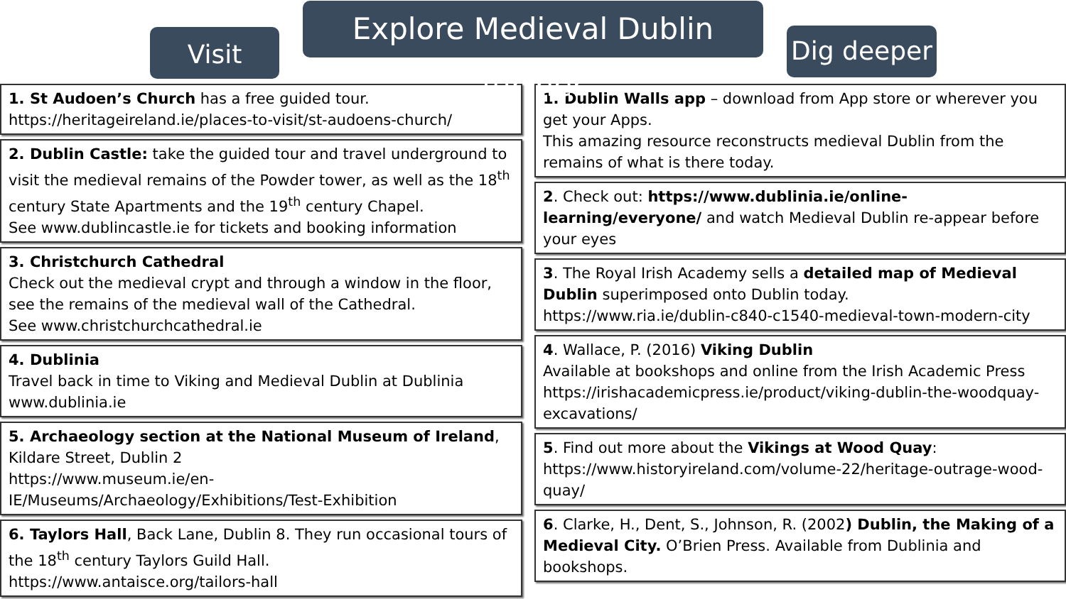Visit
Explore Medieval Dublin further
Dig deeper
1. St Audoen’s Church has a free guided tour.
https://heritageireland.ie/places-to-visit/st-audoens-church/
2. Dublin Castle: take the guided tour and travel underground to visit the medieval remains of the Powder tower, as well as the 18<sup>th</sup> century State Apartments and the 19<sup>th</sup> century Chapel.
See www.dublincastle.ie for tickets and booking information
3. Christchurch Cathedral
Check out the medieval crypt and through a window in the floor, see the remains of the medieval wall of the Cathedral.
See www.christchurchcathedral.ie
4. Dublinia
Travel back in time to Viking and Medieval Dublin at Dublinia
www.dublinia.ie
5. Archaeology section at the National Museum of Ireland, Kildare Street, Dublin 2
https://www.museum.ie/en-IE/Museums/Archaeology/Exhibitions/Test-Exhibition
6. Taylors Hall, Back Lane, Dublin 8. They run occasional tours of the 18<sup>th</sup> century Taylors Guild Hall.
https://www.antaisce.org/tailors-hall
1. Dublin Walls app – download from App store or wherever you get your Apps.
This amazing resource reconstructs medieval Dublin from the remains of what is there today.
2. Check out: https://www.dublinia.ie/online-learning/everyone/ and watch Medieval Dublin re-appear before your eyes
3. The Royal Irish Academy sells a detailed map of Medieval Dublin superimposed onto Dublin today.
https://www.ria.ie/dublin-c840-c1540-medieval-town-modern-city
4. Wallace, P. (2016) Viking Dublin
Available at bookshops and online from the Irish Academic Press
https://irishacademicpress.ie/product/viking-dublin-the-woodquay-excavations/
5. Find out more about the Vikings at Wood Quay:
https://www.historyireland.com/volume-22/heritage-outrage-wood-quay/
6. Clarke, H., Dent, S., Johnson, R. (2002) Dublin, the Making of a Medieval City. O’Brien Press. Available from Dublinia and bookshops.